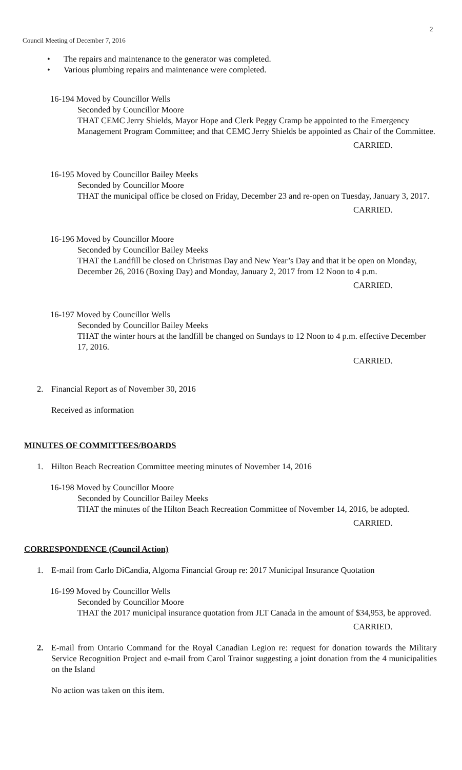2
Council Meeting of December 7, 2016
• The repairs and maintenance to the generator was completed.
• Various plumbing repairs and maintenance were completed.
16-194 Moved by Councillor Wells
Seconded by Councillor Moore
THAT CEMC Jerry Shields, Mayor Hope and Clerk Peggy Cramp be appointed to the Emergency Management Program Committee; and that CEMC Jerry Shields be appointed as Chair of the Committee.
CARRIED.
16-195 Moved by Councillor Bailey Meeks
Seconded by Councillor Moore
THAT the municipal office be closed on Friday, December 23 and re-open on Tuesday, January 3, 2017.
CARRIED.
16-196 Moved by Councillor Moore
Seconded by Councillor Bailey Meeks
THAT the Landfill be closed on Christmas Day and New Year’s Day and that it be open on Monday, December 26, 2016 (Boxing Day) and Monday, January 2, 2017 from 12 Noon to 4 p.m.
CARRIED.
16-197 Moved by Councillor Wells
Seconded by Councillor Bailey Meeks
THAT the winter hours at the landfill be changed on Sundays to 12 Noon to 4 p.m. effective December 17, 2016.
CARRIED.
2. Financial Report as of November 30, 2016
Received as information
MINUTES OF COMMITTEES/BOARDS
1. Hilton Beach Recreation Committee meeting minutes of November 14, 2016
16-198 Moved by Councillor Moore
Seconded by Councillor Bailey Meeks
THAT the minutes of the Hilton Beach Recreation Committee of November 14, 2016, be adopted.
CARRIED.
CORRESPONDENCE (Council Action)
1. E-mail from Carlo DiCandia, Algoma Financial Group re: 2017 Municipal Insurance Quotation
16-199 Moved by Councillor Wells
Seconded by Councillor Moore
THAT the 2017 municipal insurance quotation from JLT Canada in the amount of $34,953, be approved.
CARRIED.
2. E-mail from Ontario Command for the Royal Canadian Legion re: request for donation towards the Military Service Recognition Project and e-mail from Carol Trainor suggesting a joint donation from the 4 municipalities on the Island
No action was taken on this item.